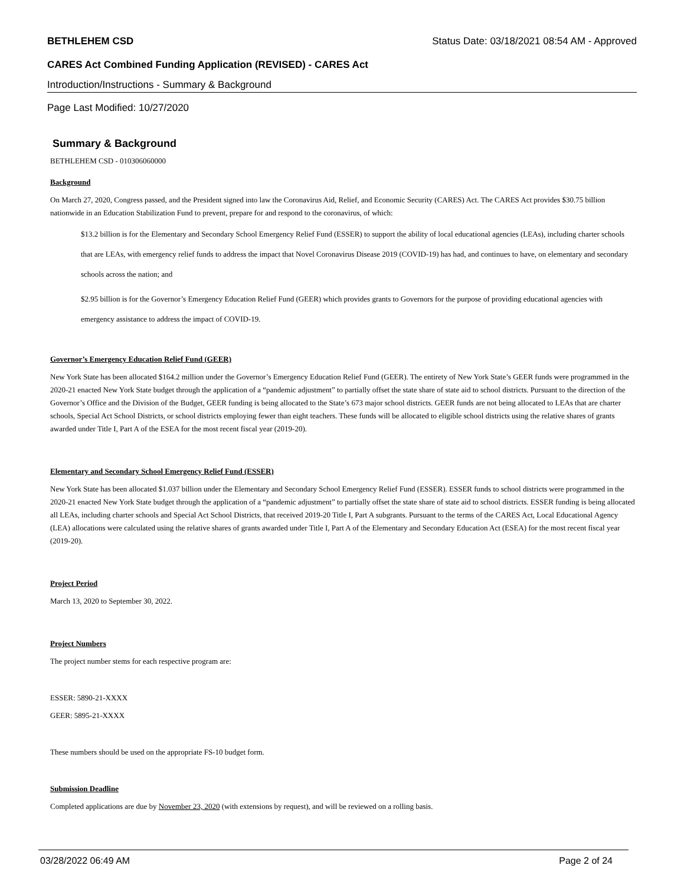BETHLEHEM CSD Status Date: 03/18/2021 08:54 AM - Approved
CARES Act Combined Funding Application (REVISED) - CARES Act
Introduction/Instructions - Summary & Background
Page Last Modified: 10/27/2020
Summary & Background
BETHLEHEM CSD - 010306060000
Background
On March 27, 2020, Congress passed, and the President signed into law the Coronavirus Aid, Relief, and Economic Security (CARES) Act. The CARES Act provides $30.75 billion nationwide in an Education Stabilization Fund to prevent, prepare for and respond to the coronavirus, of which:
$13.2 billion is for the Elementary and Secondary School Emergency Relief Fund (ESSER) to support the ability of local educational agencies (LEAs), including charter schools that are LEAs, with emergency relief funds to address the impact that Novel Coronavirus Disease 2019 (COVID-19) has had, and continues to have, on elementary and secondary schools across the nation; and
$2.95 billion is for the Governor’s Emergency Education Relief Fund (GEER) which provides grants to Governors for the purpose of providing educational agencies with emergency assistance to address the impact of COVID-19.
Governor’s Emergency Education Relief Fund (GEER)
New York State has been allocated $164.2 million under the Governor’s Emergency Education Relief Fund (GEER). The entirety of New York State’s GEER funds were programmed in the 2020-21 enacted New York State budget through the application of a “pandemic adjustment” to partially offset the state share of state aid to school districts. Pursuant to the direction of the Governor’s Office and the Division of the Budget, GEER funding is being allocated to the State’s 673 major school districts. GEER funds are not being allocated to LEAs that are charter schools, Special Act School Districts, or school districts employing fewer than eight teachers. These funds will be allocated to eligible school districts using the relative shares of grants awarded under Title I, Part A of the ESEA for the most recent fiscal year (2019-20).
Elementary and Secondary School Emergency Relief Fund (ESSER)
New York State has been allocated $1.037 billion under the Elementary and Secondary School Emergency Relief Fund (ESSER). ESSER funds to school districts were programmed in the 2020-21 enacted New York State budget through the application of a “pandemic adjustment” to partially offset the state share of state aid to school districts. ESSER funding is being allocated all LEAs, including charter schools and Special Act School Districts, that received 2019-20 Title I, Part A subgrants. Pursuant to the terms of the CARES Act, Local Educational Agency (LEA) allocations were calculated using the relative shares of grants awarded under Title I, Part A of the Elementary and Secondary Education Act (ESEA) for the most recent fiscal year (2019-20).
Project Period
March 13, 2020 to September 30, 2022.
Project Numbers
The project number stems for each respective program are:
ESSER: 5890-21-XXXX
GEER: 5895-21-XXXX
These numbers should be used on the appropriate FS-10 budget form.
Submission Deadline
Completed applications are due by November 23, 2020 (with extensions by request), and will be reviewed on a rolling basis.
03/28/2022 06:49 AM Page 2 of 24